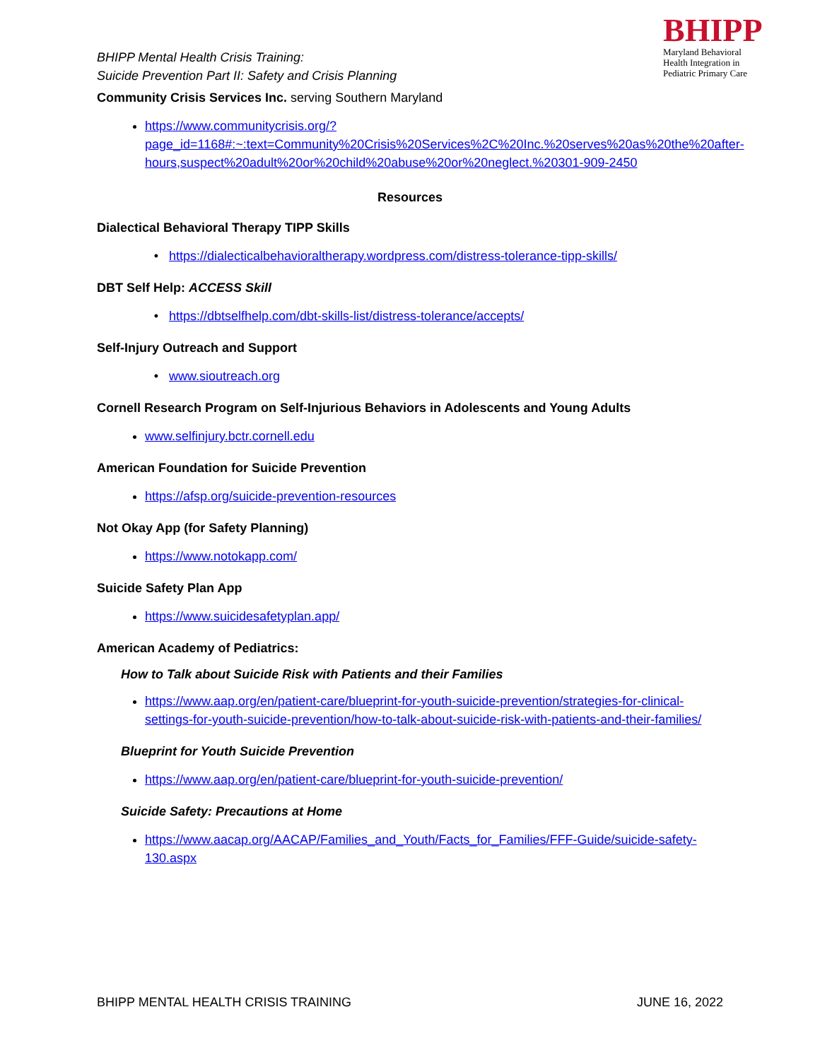BHIPP Mental Health Crisis Training:
Suicide Prevention Part II: Safety and Crisis Planning
BHIPP
Maryland Behavioral
Health Integration in
Pediatric Primary Care
Community Crisis Services Inc. serving Southern Maryland
https://www.communitycrisis.org/?page_id=1168#:~:text=Community%20Crisis%20Services%2C%20Inc.%20serves%20as%20the%20after-hours,suspect%20adult%20or%20child%20abuse%20or%20neglect.%20301-909-2450
Resources
Dialectical Behavioral Therapy TIPP Skills
https://dialecticalbehavioraltherapy.wordpress.com/distress-tolerance-tipp-skills/
DBT Self Help: ACCESS Skill
https://dbtselfhelp.com/dbt-skills-list/distress-tolerance/accepts/
Self-Injury Outreach and Support
www.sioutreach.org
Cornell Research Program on Self-Injurious Behaviors in Adolescents and Young Adults
www.selfinjury.bctr.cornell.edu
American Foundation for Suicide Prevention
https://afsp.org/suicide-prevention-resources
Not Okay App (for Safety Planning)
https://www.notokapp.com/
Suicide Safety Plan App
https://www.suicidesafetyplan.app/
American Academy of Pediatrics:
How to Talk about Suicide Risk with Patients and their Families
https://www.aap.org/en/patient-care/blueprint-for-youth-suicide-prevention/strategies-for-clinical-settings-for-youth-suicide-prevention/how-to-talk-about-suicide-risk-with-patients-and-their-families/
Blueprint for Youth Suicide Prevention
https://www.aap.org/en/patient-care/blueprint-for-youth-suicide-prevention/
Suicide Safety: Precautions at Home
https://www.aacap.org/AACAP/Families_and_Youth/Facts_for_Families/FFF-Guide/suicide-safety-130.aspx
BHIPP MENTAL HEALTH CRISIS TRAINING JUNE 16, 2022